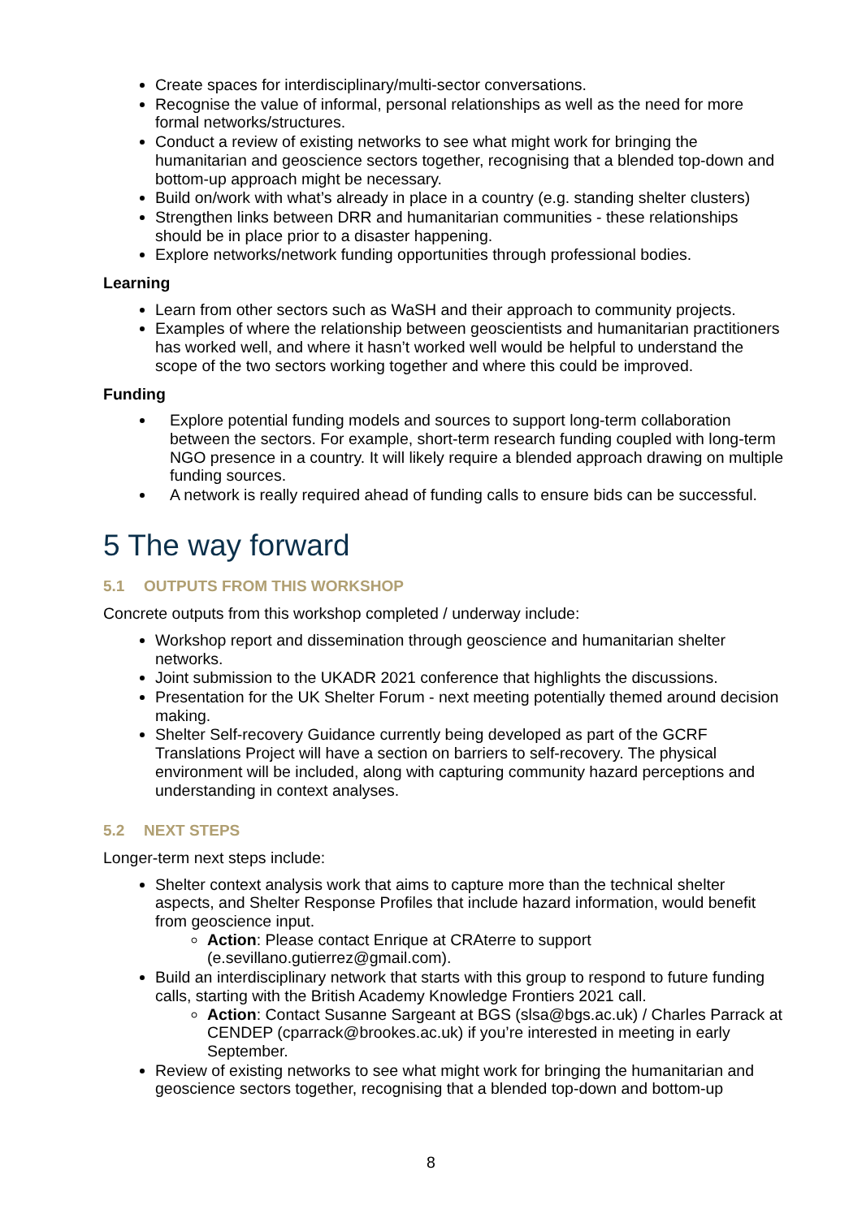Create spaces for interdisciplinary/multi-sector conversations.
Recognise the value of informal, personal relationships as well as the need for more formal networks/structures.
Conduct a review of existing networks to see what might work for bringing the humanitarian and geoscience sectors together, recognising that a blended top-down and bottom-up approach might be necessary.
Build on/work with what’s already in place in a country (e.g. standing shelter clusters)
Strengthen links between DRR and humanitarian communities - these relationships should be in place prior to a disaster happening.
Explore networks/network funding opportunities through professional bodies.
Learning
Learn from other sectors such as WaSH and their approach to community projects.
Examples of where the relationship between geoscientists and humanitarian practitioners has worked well, and where it hasn’t worked well would be helpful to understand the scope of the two sectors working together and where this could be improved.
Funding
Explore potential funding models and sources to support long-term collaboration between the sectors. For example, short-term research funding coupled with long-term NGO presence in a country. It will likely require a blended approach drawing on multiple funding sources.
A network is really required ahead of funding calls to ensure bids can be successful.
5 The way forward
5.1 OUTPUTS FROM THIS WORKSHOP
Concrete outputs from this workshop completed / underway include:
Workshop report and dissemination through geoscience and humanitarian shelter networks.
Joint submission to the UKADR 2021 conference that highlights the discussions.
Presentation for the UK Shelter Forum - next meeting potentially themed around decision making.
Shelter Self-recovery Guidance currently being developed as part of the GCRF Translations Project will have a section on barriers to self-recovery. The physical environment will be included, along with capturing community hazard perceptions and understanding in context analyses.
5.2 NEXT STEPS
Longer-term next steps include:
Shelter context analysis work that aims to capture more than the technical shelter aspects, and Shelter Response Profiles that include hazard information, would benefit from geoscience input.
Action: Please contact Enrique at CRAterre to support (e.sevillano.gutierrez@gmail.com).
Build an interdisciplinary network that starts with this group to respond to future funding calls, starting with the British Academy Knowledge Frontiers 2021 call.
Action: Contact Susanne Sargeant at BGS (slsa@bgs.ac.uk) / Charles Parrack at CENDEP (cparrack@brookes.ac.uk) if you’re interested in meeting in early September.
Review of existing networks to see what might work for bringing the humanitarian and geoscience sectors together, recognising that a blended top-down and bottom-up
8